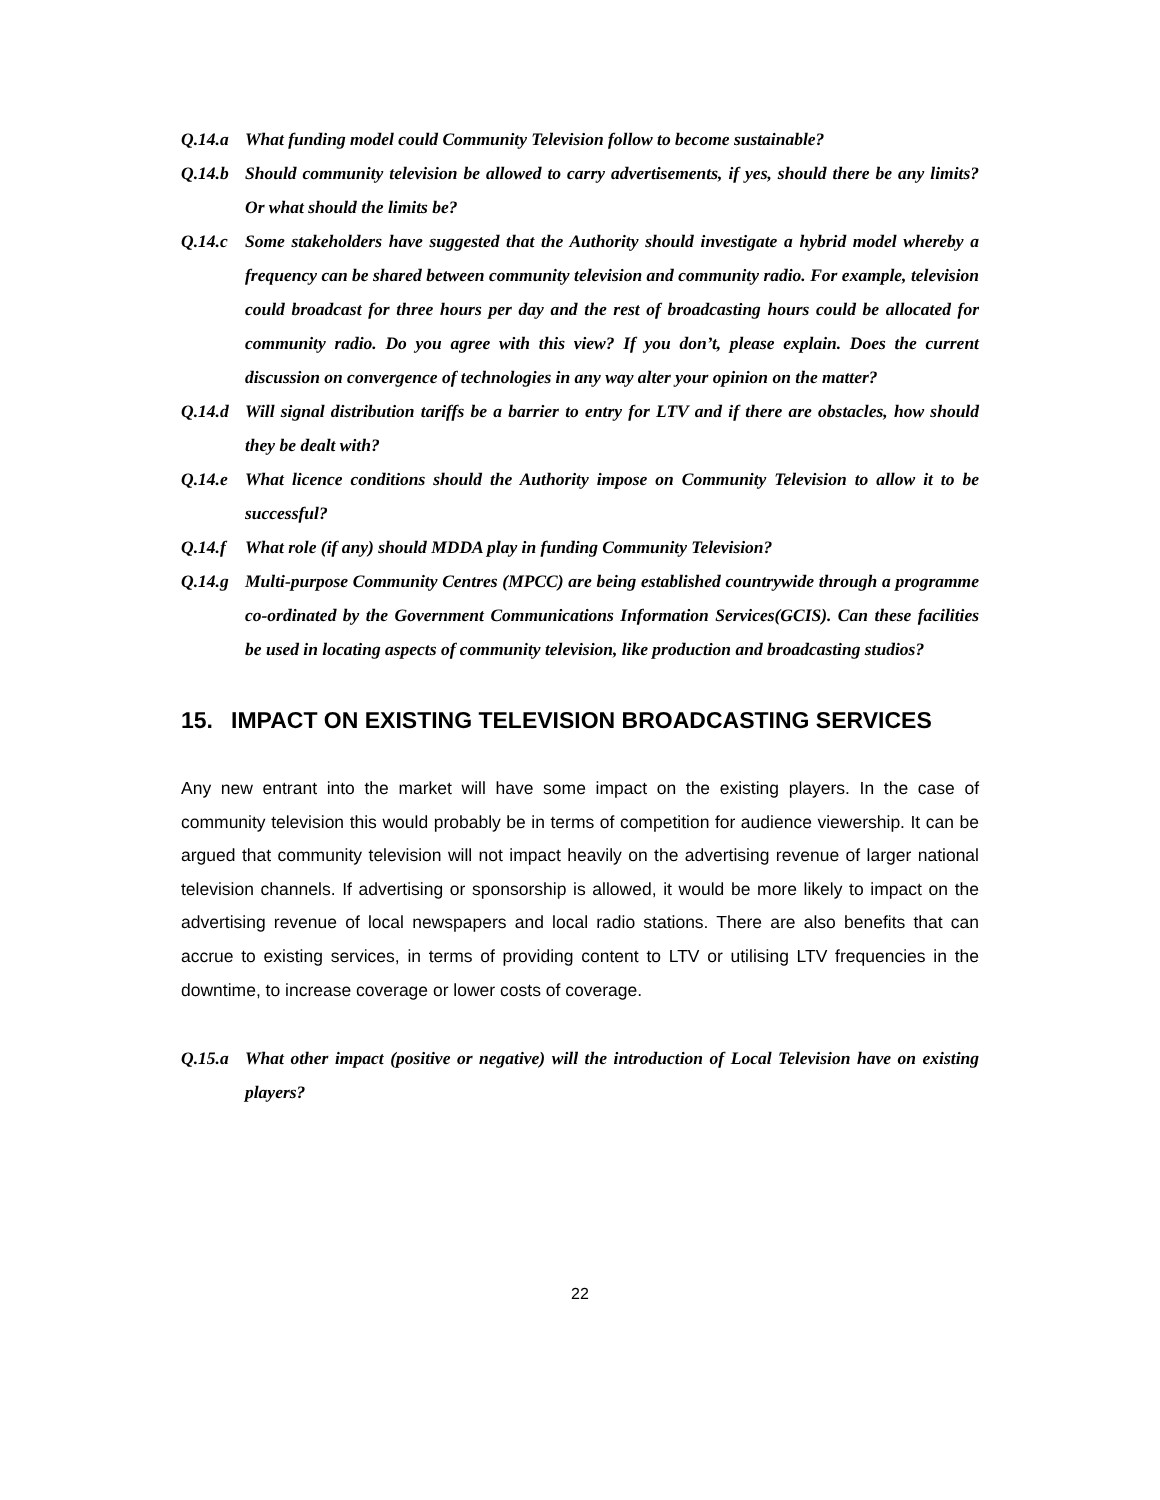Q.14.a What funding model could Community Television follow to become sustainable?
Q.14.b Should community television be allowed to carry advertisements, if yes, should there be any limits? Or what should the limits be?
Q.14.c Some stakeholders have suggested that the Authority should investigate a hybrid model whereby a frequency can be shared between community television and community radio. For example, television could broadcast for three hours per day and the rest of broadcasting hours could be allocated for community radio. Do you agree with this view? If you don’t, please explain. Does the current discussion on convergence of technologies in any way alter your opinion on the matter?
Q.14.d Will signal distribution tariffs be a barrier to entry for LTV and if there are obstacles, how should they be dealt with?
Q.14.e What licence conditions should the Authority impose on Community Television to allow it to be successful?
Q.14.f What role (if any) should MDDA play in funding Community Television?
Q.14.g Multi-purpose Community Centres (MPCC) are being established countrywide through a programme co-ordinated by the Government Communications Information Services(GCIS). Can these facilities be used in locating aspects of community television, like production and broadcasting studios?
15. IMPACT ON EXISTING TELEVISION BROADCASTING SERVICES
Any new entrant into the market will have some impact on the existing players. In the case of community television this would probably be in terms of competition for audience viewership. It can be argued that community television will not impact heavily on the advertising revenue of larger national television channels. If advertising or sponsorship is allowed, it would be more likely to impact on the advertising revenue of local newspapers and local radio stations. There are also benefits that can accrue to existing services, in terms of providing content to LTV or utilising LTV frequencies in the downtime, to increase coverage or lower costs of coverage.
Q.15.a What other impact (positive or negative) will the introduction of Local Television have on existing players?
22